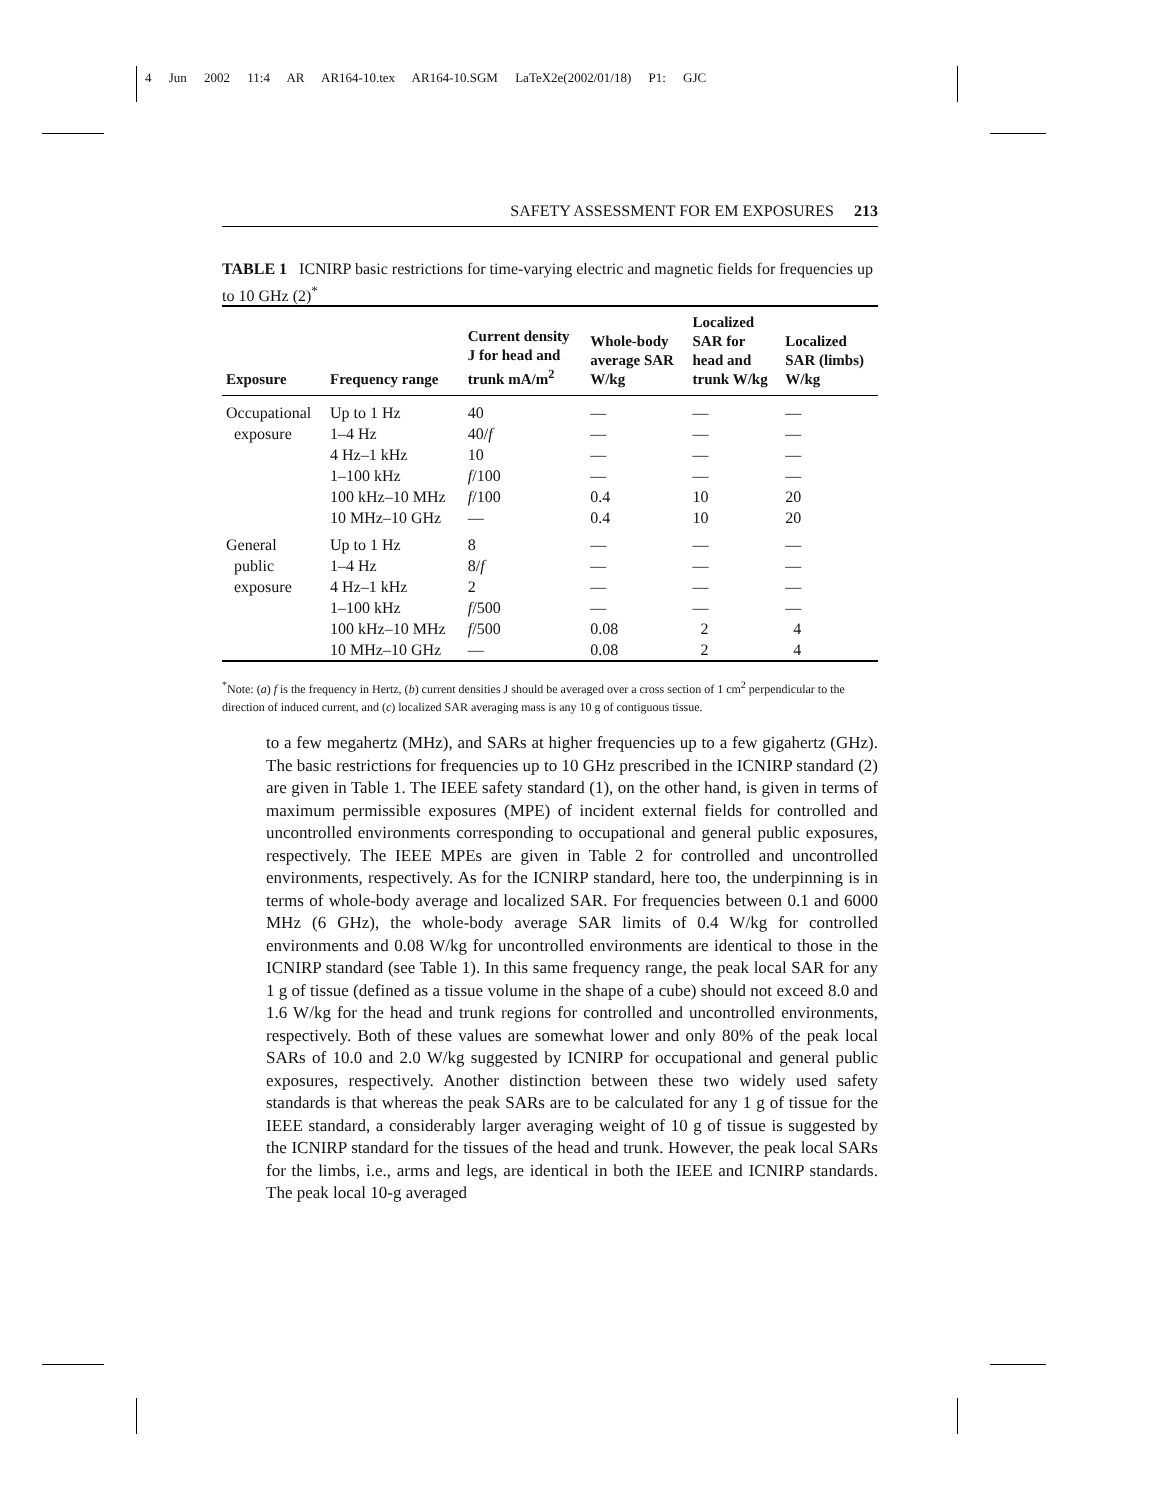4 Jun 2002 11:4 AR AR164-10.tex AR164-10.SGM LaTeX2e(2002/01/18) P1: GJC
SAFETY ASSESSMENT FOR EM EXPOSURES 213
TABLE 1 ICNIRP basic restrictions for time-varying electric and magnetic fields for frequencies up to 10 GHz (2)<sup>*</sup>
| Exposure | Frequency range | Current density J for head and trunk mA/m<sup>2</sup> | Whole-body average SAR W/kg | Localized SAR for head and trunk W/kg | Localized SAR (limbs) W/kg |
| --- | --- | --- | --- | --- | --- |
| Occupational | Up to 1 Hz | 40 | — | — | — |
| exposure | 1–4 Hz | 40/ f | — | — | — |
| | 4 Hz–1 kHz | 10 | — | — | — |
| | 1–100 kHz | f /100 | — | — | — |
| | 100 kHz–10 MHz | f /100 | 0.4 | 10 | 20 |
| | 10 MHz–10 GHz | — | 0.4 | 10 | 20 |
| General | Up to 1 Hz | 8 | — | — | — |
| public | 1–4 Hz | 8/ f | — | — | — |
| exposure | 4 Hz–1 kHz | 2 | — | — | — |
| | 1–100 kHz | f /500 | — | — | — |
| | 100 kHz–10 MHz | f /500 | 0.08 | 2 | 4 |
| | 10 MHz–10 GHz | — | 0.08 | 2 | 4 |
<sup>*</sup> Note: (a) f is the frequency in Hertz, (b) current densities J should be averaged over a cross section of 1 cm<sup>2</sup> perpendicular to the direction of induced current, and (c) localized SAR averaging mass is any 10 g of contiguous tissue.
to a few megahertz (MHz), and SARs at higher frequencies up to a few gigahertz (GHz). The basic restrictions for frequencies up to 10 GHz prescribed in the ICNIRP standard (2) are given in Table 1. The IEEE safety standard (1), on the other hand, is given in terms of maximum permissible exposures (MPE) of incident external fields for controlled and uncontrolled environments corresponding to occupational and general public exposures, respectively. The IEEE MPEs are given in Table 2 for controlled and uncontrolled environments, respectively. As for the ICNIRP standard, here too, the underpinning is in terms of whole-body average and localized SAR. For frequencies between 0.1 and 6000 MHz (6 GHz), the whole-body average SAR limits of 0.4 W/kg for controlled environments and 0.08 W/kg for uncontrolled environments are identical to those in the ICNIRP standard (see Table 1). In this same frequency range, the peak local SAR for any 1 g of tissue (defined as a tissue volume in the shape of a cube) should not exceed 8.0 and 1.6 W/kg for the head and trunk regions for controlled and uncontrolled environments, respectively. Both of these values are somewhat lower and only 80% of the peak local SARs of 10.0 and 2.0 W/kg suggested by ICNIRP for occupational and general public exposures, respectively. Another distinction between these two widely used safety standards is that whereas the peak SARs are to be calculated for any 1 g of tissue for the IEEE standard, a considerably larger averaging weight of 10 g of tissue is suggested by the ICNIRP standard for the tissues of the head and trunk. However, the peak local SARs for the limbs, i.e., arms and legs, are identical in both the IEEE and ICNIRP standards. The peak local 10-g averaged